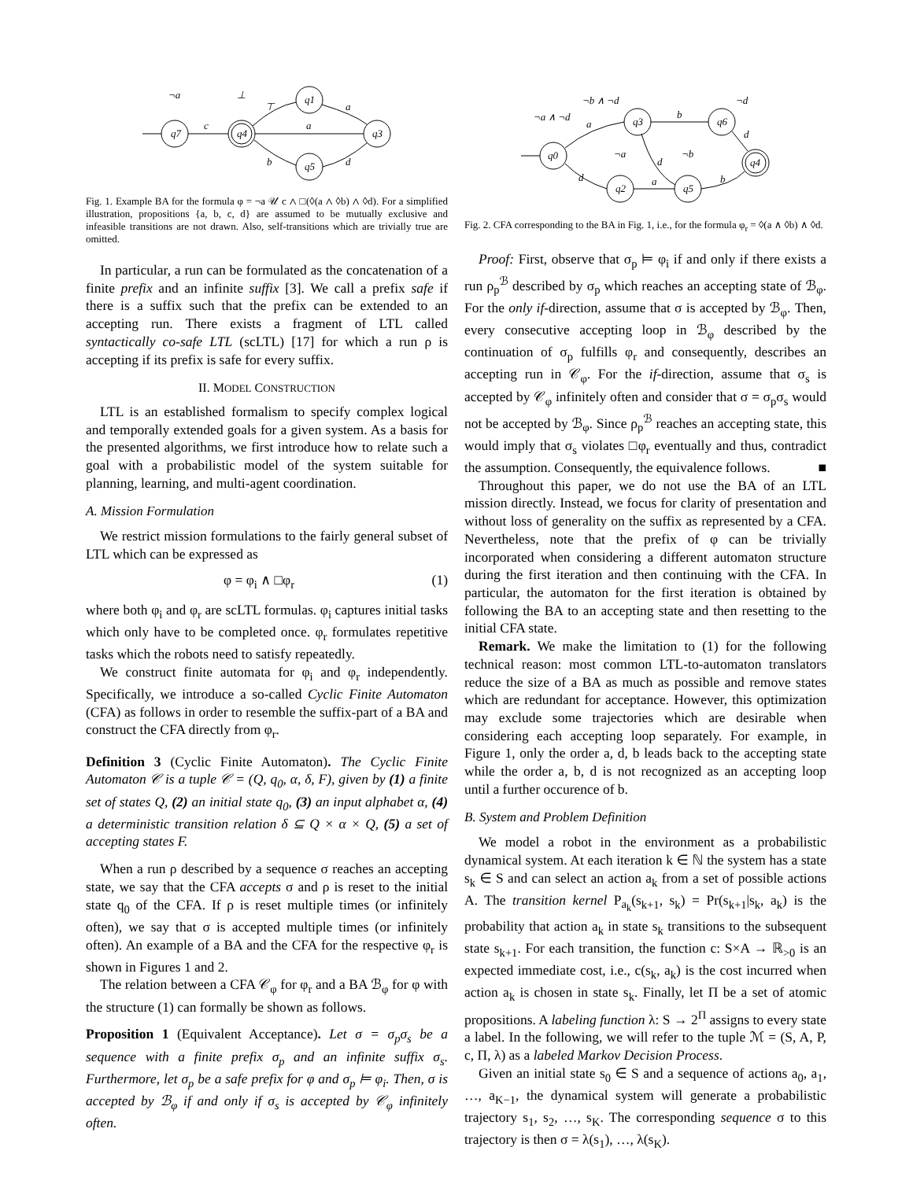q7
q4
q1
q3
q5
¬a
⊥
c
a
⊤
a
d
b
Fig. 1. Example BA for the formula φ = ¬a 𝒰 c ∧ □(◊(a ∧ ◊b) ∧ ◊d). For a simplified illustration, propositions {a, b, c, d} are assumed to be mutually exclusive and infeasible transitions are not drawn. Also, self-transitions which are trivially true are omitted.
In particular, a run can be formulated as the concatenation of a finite prefix and an infinite suffix [3]. We call a prefix safe if there is a suffix such that the prefix can be extended to an accepting run. There exists a fragment of LTL called syntactically co-safe LTL (scLTL) [17] for which a run ρ is accepting if its prefix is safe for every suffix.
II. MODEL CONSTRUCTION
LTL is an established formalism to specify complex logical and temporally extended goals for a given system. As a basis for the presented algorithms, we first introduce how to relate such a goal with a probabilistic model of the system suitable for planning, learning, and multi-agent coordination.
A. Mission Formulation
We restrict mission formulations to the fairly general subset of LTL which can be expressed as
φ = φ<sub>i</sub> ∧ □φ<sub>r</sub> (1)
where both φ<sub>i</sub> and φ<sub>r</sub> are scLTL formulas. φ<sub>i</sub> captures initial tasks which only have to be completed once. φ<sub>r</sub> formulates repetitive tasks which the robots need to satisfy repeatedly.
We construct finite automata for φ<sub>i</sub> and φ<sub>r</sub> independently. Specifically, we introduce a so-called Cyclic Finite Automaton (CFA) as follows in order to resemble the suffix-part of a BA and construct the CFA directly from φ<sub>r</sub>.
Definition 3 (Cyclic Finite Automaton). The Cyclic Finite Automaton 𝒞 is a tuple 𝒞 = (Q, q<sub>0</sub>, α, δ, F), given by (1) a finite set of states Q, (2) an initial state q<sub>0</sub>, (3) an input alphabet α, (4) a deterministic transition relation δ ⊆ Q × α × Q, (5) a set of accepting states F.
When a run ρ described by a sequence σ reaches an accepting state, we say that the CFA accepts σ and ρ is reset to the initial state q<sub>0</sub> of the CFA. If ρ is reset multiple times (or infinitely often), we say that σ is accepted multiple times (or infinitely often). An example of a BA and the CFA for the respective φ<sub>r</sub> is shown in Figures 1 and 2.
The relation between a CFA 𝒞<sub>φ</sub> for φ<sub>r</sub> and a BA ℬ<sub>φ</sub> for φ with the structure (1) can formally be shown as follows.
Proposition 1 (Equivalent Acceptance). Let σ = σ<sub>p</sub>σ<sub>s</sub> be a sequence with a finite prefix σ<sub>p</sub> and an infinite suffix σ<sub>s</sub>. Furthermore, let σ<sub>p</sub> be a safe prefix for φ and σ<sub>p</sub> ⊨ φ<sub>i</sub>. Then, σ is accepted by ℬ<sub>φ</sub> if and only if σ<sub>s</sub> is accepted by 𝒞<sub>φ</sub> infinitely often.
q0
q3
q6
q4
q2
q5
¬a ∧ ¬d
¬b ∧ ¬d
¬d
¬a
¬b
a
b
d
d
a
d
b
Fig. 2. CFA corresponding to the BA in Fig. 1, i.e., for the formula φ<sub>r</sub> = ◊(a ∧ ◊b) ∧ ◊d.
Proof: First, observe that σ<sub>p</sub> ⊨ φ<sub>i</sub> if and only if there exists a run ρ<sub>p</sub><sup>ℬ</sup> described by σ<sub>p</sub> which reaches an accepting state of ℬ<sub>φ</sub>. For the only if-direction, assume that σ is accepted by ℬ<sub>φ</sub>. Then, every consecutive accepting loop in ℬ<sub>φ</sub> described by the continuation of σ<sub>p</sub> fulfills φ<sub>r</sub> and consequently, describes an accepting run in 𝒞<sub>φ</sub>. For the if-direction, assume that σ<sub>s</sub> is accepted by 𝒞<sub>φ</sub> infinitely often and consider that σ = σ<sub>p</sub>σ<sub>s</sub> would not be accepted by ℬ<sub>φ</sub>. Since ρ<sub>p</sub><sup>ℬ</sup> reaches an accepting state, this would imply that σ<sub>s</sub> violates □φ<sub>r</sub> eventually and thus, contradict the assumption. Consequently, the equivalence follows. ■
Throughout this paper, we do not use the BA of an LTL mission directly. Instead, we focus for clarity of presentation and without loss of generality on the suffix as represented by a CFA. Nevertheless, note that the prefix of φ can be trivially incorporated when considering a different automaton structure during the first iteration and then continuing with the CFA. In particular, the automaton for the first iteration is obtained by following the BA to an accepting state and then resetting to the initial CFA state.
Remark. We make the limitation to (1) for the following technical reason: most common LTL-to-automaton translators reduce the size of a BA as much as possible and remove states which are redundant for acceptance. However, this optimization may exclude some trajectories which are desirable when considering each accepting loop separately. For example, in Figure 1, only the order a, d, b leads back to the accepting state while the order a, b, d is not recognized as an accepting loop until a further occurence of b.
B. System and Problem Definition
We model a robot in the environment as a probabilistic dynamical system. At each iteration k ∈ ℕ the system has a state s<sub>k</sub> ∈ S and can select an action a<sub>k</sub> from a set of possible actions A. The transition kernel P<sub>a<sub>k</sub></sub>(s<sub>k+1</sub>, s<sub>k</sub>) = Pr(s<sub>k+1</sub>|s<sub>k</sub>, a<sub>k</sub>) is the probability that action a<sub>k</sub> in state s<sub>k</sub> transitions to the subsequent state s<sub>k+1</sub>. For each transition, the function c: S×A → ℝ<sub>>0</sub> is an expected immediate cost, i.e., c(s<sub>k</sub>, a<sub>k</sub>) is the cost incurred when action a<sub>k</sub> is chosen in state s<sub>k</sub>. Finally, let Π be a set of atomic propositions. A labeling function λ: S → 2<sup>Π</sup> assigns to every state a label. In the following, we will refer to the tuple ℳ = (S, A, P, c, Π, λ) as a labeled Markov Decision Process.
Given an initial state s<sub>0</sub> ∈ S and a sequence of actions a<sub>0</sub>, a<sub>1</sub>, …, a<sub>K−1</sub>, the dynamical system will generate a probabilistic trajectory s<sub>1</sub>, s<sub>2</sub>, …, s<sub>K</sub>. The corresponding sequence σ to this trajectory is then σ = λ(s<sub>1</sub>), …, λ(s<sub>K</sub>).